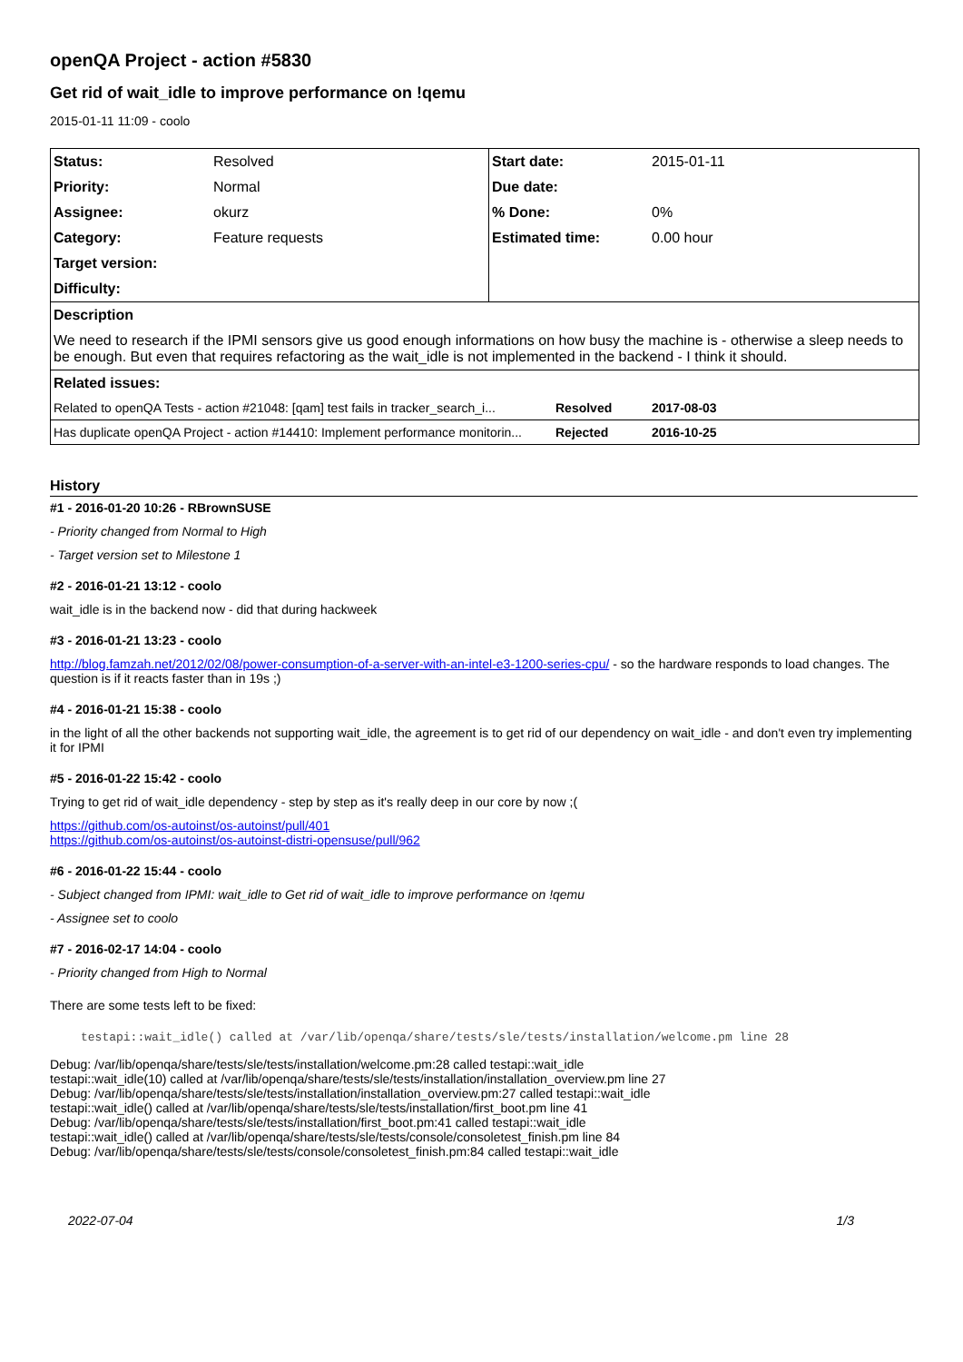openQA Project - action #5830
Get rid of wait_idle to improve performance on !qemu
2015-01-11 11:09 - coolo
| Status: | Resolved | Start date: | 2015-01-11 |
| Priority: | Normal | Due date: | |
| Assignee: | okurz | % Done: | 0% |
| Category: | Feature requests | Estimated time: | 0.00 hour |
| Target version: | | | |
| Difficulty: | | | |
| Description | | | |
| We need to research if the IPMI sensors give us good enough informations on how busy the machine is - otherwise a sleep needs to be enough. But even that requires refactoring as the wait_idle is not implemented in the backend - I think it should. | | | |
| Related issues: | | | |
| Related to openQA Tests - action #21048: [qam] test fails in tracker_search_i... Resolved | | | 2017-08-03 |
| Has duplicate openQA Project - action #14410: Implement performance monitorin... Rejected | | | 2016-10-25 |
History
#1 - 2016-01-20 10:26 - RBrownSUSE
- Priority changed from Normal to High
- Target version set to Milestone 1
#2 - 2016-01-21 13:12 - coolo
wait_idle is in the backend now - did that during hackweek
#3 - 2016-01-21 13:23 - coolo
http://blog.famzah.net/2012/02/08/power-consumption-of-a-server-with-an-intel-e3-1200-series-cpu/ - so the hardware responds to load changes. The question is if it reacts faster than in 19s ;)
#4 - 2016-01-21 15:38 - coolo
in the light of all the other backends not supporting wait_idle, the agreement is to get rid of our dependency on wait_idle - and don't even try implementing it for IPMI
#5 - 2016-01-22 15:42 - coolo
Trying to get rid of wait_idle dependency - step by step as it's really deep in our core by now ;(
https://github.com/os-autoinst/os-autoinst/pull/401
https://github.com/os-autoinst/os-autoinst-distri-opensuse/pull/962
#6 - 2016-01-22 15:44 - coolo
- Subject changed from IPMI: wait_idle to Get rid of wait_idle to improve performance on !qemu
- Assignee set to coolo
#7 - 2016-02-17 14:04 - coolo
- Priority changed from High to Normal
There are some tests left to be fixed:
testapi::wait_idle() called at /var/lib/openqa/share/tests/sle/tests/installation/welcome.pm line 28
Debug: /var/lib/openqa/share/tests/sle/tests/installation/welcome.pm:28 called testapi::wait_idle
testapi::wait_idle(10) called at /var/lib/openqa/share/tests/sle/tests/installation/installation_overview.pm line 27
Debug: /var/lib/openqa/share/tests/sle/tests/installation/installation_overview.pm:27 called testapi::wait_idle
testapi::wait_idle() called at /var/lib/openqa/share/tests/sle/tests/installation/first_boot.pm line 41
Debug: /var/lib/openqa/share/tests/sle/tests/installation/first_boot.pm:41 called testapi::wait_idle
testapi::wait_idle() called at /var/lib/openqa/share/tests/sle/tests/console/consoletest_finish.pm line 84
Debug: /var/lib/openqa/share/tests/sle/tests/console/consoletest_finish.pm:84 called testapi::wait_idle
2022-07-04 1/3